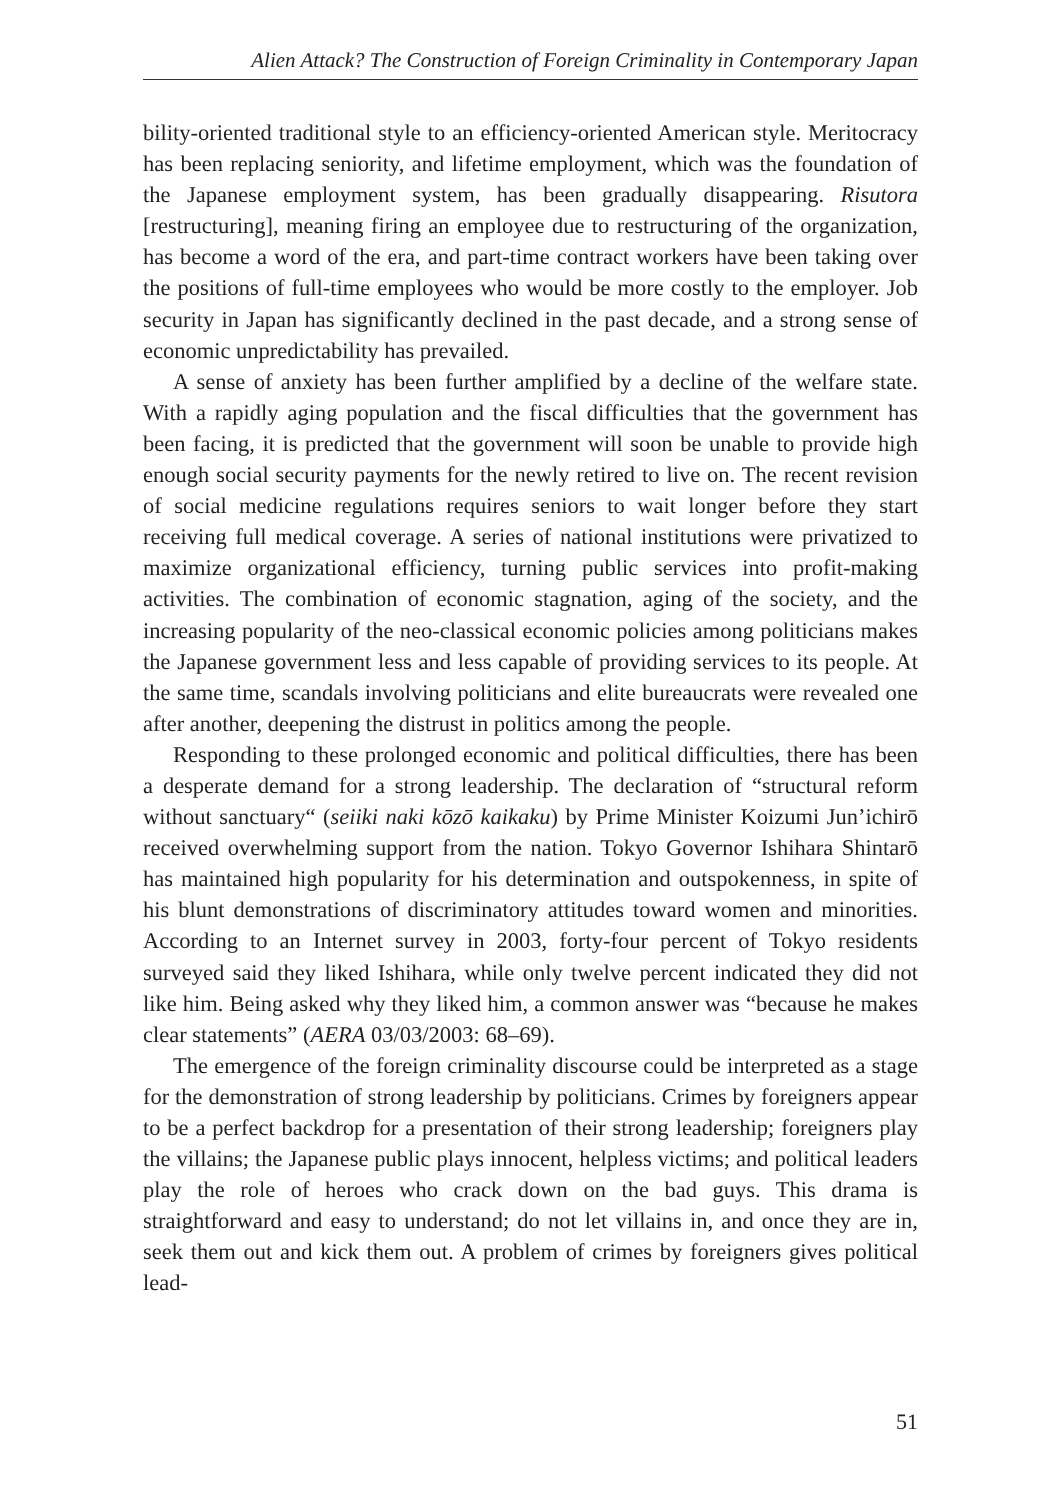Alien Attack? The Construction of Foreign Criminality in Contemporary Japan
bility-oriented traditional style to an efficiency-oriented American style. Meritocracy has been replacing seniority, and lifetime employment, which was the foundation of the Japanese employment system, has been gradually disappearing. Risutora [restructuring], meaning firing an employee due to restructuring of the organization, has become a word of the era, and part-time contract workers have been taking over the positions of full-time employees who would be more costly to the employer. Job security in Japan has significantly declined in the past decade, and a strong sense of economic unpredictability has prevailed.
A sense of anxiety has been further amplified by a decline of the welfare state. With a rapidly aging population and the fiscal difficulties that the government has been facing, it is predicted that the government will soon be unable to provide high enough social security payments for the newly retired to live on. The recent revision of social medicine regulations requires seniors to wait longer before they start receiving full medical coverage. A series of national institutions were privatized to maximize organizational efficiency, turning public services into profit-making activities. The combination of economic stagnation, aging of the society, and the increasing popularity of the neo-classical economic policies among politicians makes the Japanese government less and less capable of providing services to its people. At the same time, scandals involving politicians and elite bureaucrats were revealed one after another, deepening the distrust in politics among the people.
Responding to these prolonged economic and political difficulties, there has been a desperate demand for a strong leadership. The declaration of “structural reform without sanctuary“ (seiiki naki kōzō kaikaku) by Prime Minister Koizumi Jun’ichirō received overwhelming support from the nation. Tokyo Governor Ishihara Shintarō has maintained high popularity for his determination and outspokenness, in spite of his blunt demonstrations of discriminatory attitudes toward women and minorities. According to an Internet survey in 2003, forty-four percent of Tokyo residents surveyed said they liked Ishihara, while only twelve percent indicated they did not like him. Being asked why they liked him, a common answer was “because he makes clear statements” (AERA 03/03/2003: 68–69).
The emergence of the foreign criminality discourse could be interpreted as a stage for the demonstration of strong leadership by politicians. Crimes by foreigners appear to be a perfect backdrop for a presentation of their strong leadership; foreigners play the villains; the Japanese public plays innocent, helpless victims; and political leaders play the role of heroes who crack down on the bad guys. This drama is straightforward and easy to understand; do not let villains in, and once they are in, seek them out and kick them out. A problem of crimes by foreigners gives political lead-
51